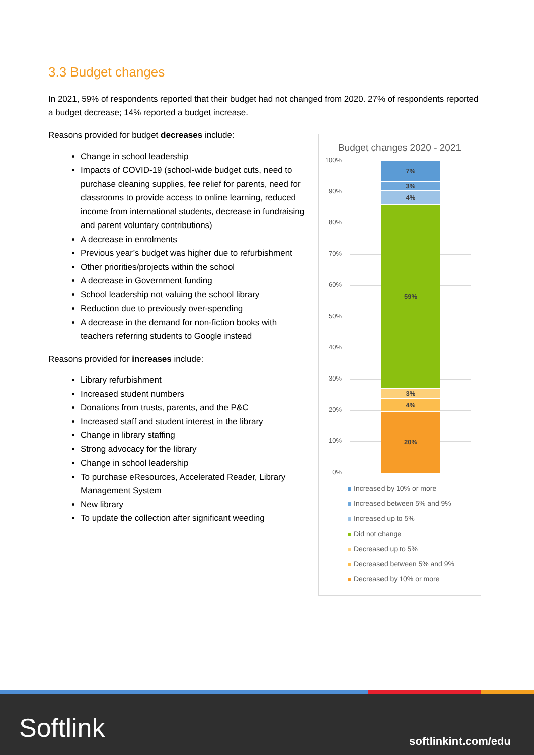3.3 Budget changes
In 2021, 59% of respondents reported that their budget had not changed from 2020. 27% of respondents reported a budget decrease; 14% reported a budget increase.
Reasons provided for budget decreases include:
Change in school leadership
Impacts of COVID-19 (school-wide budget cuts, need to purchase cleaning supplies, fee relief for parents, need for classrooms to provide access to online learning, reduced income from international students, decrease in fundraising and parent voluntary contributions)
A decrease in enrolments
Previous year’s budget was higher due to refurbishment
Other priorities/projects within the school
A decrease in Government funding
School leadership not valuing the school library
Reduction due to previously over-spending
A decrease in the demand for non-fiction books with teachers referring students to Google instead
Reasons provided for increases include:
Library refurbishment
Increased student numbers
Donations from trusts, parents, and the P&C
Increased staff and student interest in the library
Change in library staffing
Strong advocacy for the library
Change in school leadership
To purchase eResources, Accelerated Reader, Library Management System
New library
To update the collection after significant weeding
Budget changes 2020 - 2021
100%
90%
80%
70%
60%
50%
40%
30%
20%
10%
0%
7%
3%
4%
59%
3%
4%
20%
Increased by 10% or more
Increased between 5% and 9%
Increased up to 5%
Did not change
Decreased up to 5%
Decreased between 5% and 9%
Decreased by 10% or more
Softlink softlinkint.com/edu